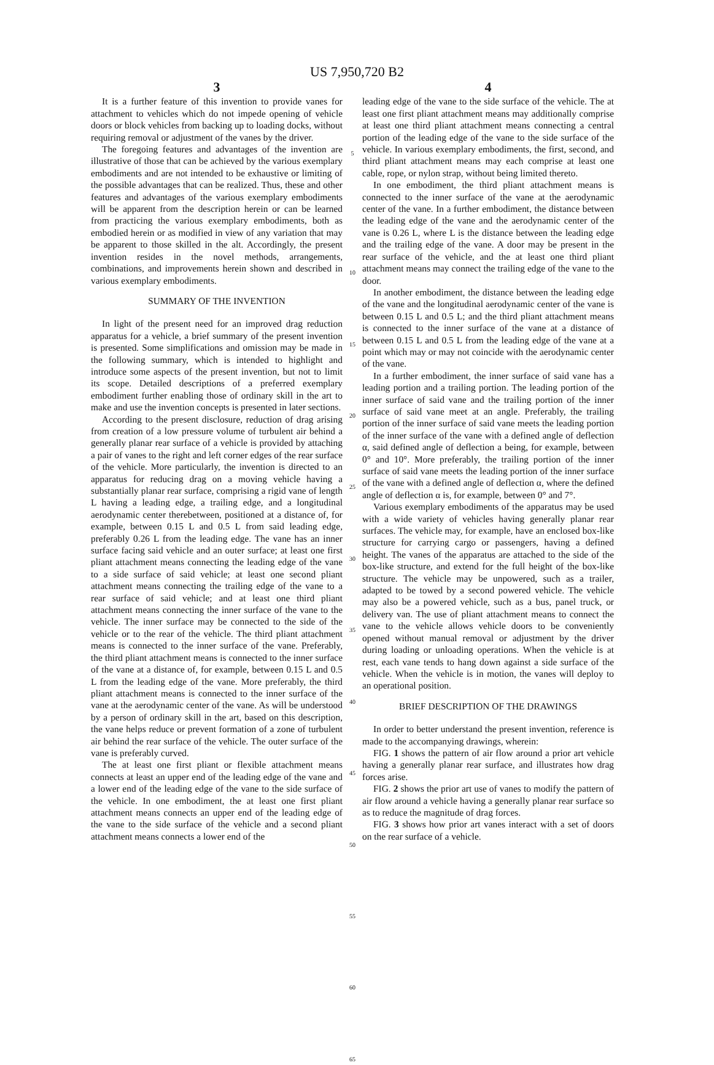US 7,950,720 B2
3
It is a further feature of this invention to provide vanes for attachment to vehicles which do not impede opening of vehicle doors or block vehicles from backing up to loading docks, without requiring removal or adjustment of the vanes by the driver.
The foregoing features and advantages of the invention are illustrative of those that can be achieved by the various exemplary embodiments and are not intended to be exhaustive or limiting of the possible advantages that can be realized. Thus, these and other features and advantages of the various exemplary embodiments will be apparent from the description herein or can be learned from practicing the various exemplary embodiments, both as embodied herein or as modified in view of any variation that may be apparent to those skilled in the alt. Accordingly, the present invention resides in the novel methods, arrangements, combinations, and improvements herein shown and described in various exemplary embodiments.
SUMMARY OF THE INVENTION
In light of the present need for an improved drag reduction apparatus for a vehicle, a brief summary of the present invention is presented. Some simplifications and omission may be made in the following summary, which is intended to highlight and introduce some aspects of the present invention, but not to limit its scope. Detailed descriptions of a preferred exemplary embodiment further enabling those of ordinary skill in the art to make and use the invention concepts is presented in later sections.
According to the present disclosure, reduction of drag arising from creation of a low pressure volume of turbulent air behind a generally planar rear surface of a vehicle is provided by attaching a pair of vanes to the right and left corner edges of the rear surface of the vehicle. More particularly, the invention is directed to an apparatus for reducing drag on a moving vehicle having a substantially planar rear surface, comprising a rigid vane of length L having a leading edge, a trailing edge, and a longitudinal aerodynamic center therebetween, positioned at a distance of, for example, between 0.15 L and 0.5 L from said leading edge, preferably 0.26 L from the leading edge. The vane has an inner surface facing said vehicle and an outer surface; at least one first pliant attachment means connecting the leading edge of the vane to a side surface of said vehicle; at least one second pliant attachment means connecting the trailing edge of the vane to a rear surface of said vehicle; and at least one third pliant attachment means connecting the inner surface of the vane to the vehicle. The inner surface may be connected to the side of the vehicle or to the rear of the vehicle. The third pliant attachment means is connected to the inner surface of the vane. Preferably, the third pliant attachment means is connected to the inner surface of the vane at a distance of, for example, between 0.15 L and 0.5 L from the leading edge of the vane. More preferably, the third pliant attachment means is connected to the inner surface of the vane at the aerodynamic center of the vane. As will be understood by a person of ordinary skill in the art, based on this description, the vane helps reduce or prevent formation of a zone of turbulent air behind the rear surface of the vehicle. The outer surface of the vane is preferably curved.
The at least one first pliant or flexible attachment means connects at least an upper end of the leading edge of the vane and a lower end of the leading edge of the vane to the side surface of the vehicle. In one embodiment, the at least one first pliant attachment means connects an upper end of the leading edge of the vane to the side surface of the vehicle and a second pliant attachment means connects a lower end of the
5
10
15
20
25
30
35
40
45
50
55
60
65
4
leading edge of the vane to the side surface of the vehicle. The at least one first pliant attachment means may additionally comprise at least one third pliant attachment means connecting a central portion of the leading edge of the vane to the side surface of the vehicle. In various exemplary embodiments, the first, second, and third pliant attachment means may each comprise at least one cable, rope, or nylon strap, without being limited thereto.
In one embodiment, the third pliant attachment means is connected to the inner surface of the vane at the aerodynamic center of the vane. In a further embodiment, the distance between the leading edge of the vane and the aerodynamic center of the vane is 0.26 L, where L is the distance between the leading edge and the trailing edge of the vane. A door may be present in the rear surface of the vehicle, and the at least one third pliant attachment means may connect the trailing edge of the vane to the door.
In another embodiment, the distance between the leading edge of the vane and the longitudinal aerodynamic center of the vane is between 0.15 L and 0.5 L; and the third pliant attachment means is connected to the inner surface of the vane at a distance of between 0.15 L and 0.5 L from the leading edge of the vane at a point which may or may not coincide with the aerodynamic center of the vane.
In a further embodiment, the inner surface of said vane has a leading portion and a trailing portion. The leading portion of the inner surface of said vane and the trailing portion of the inner surface of said vane meet at an angle. Preferably, the trailing portion of the inner surface of said vane meets the leading portion of the inner surface of the vane with a defined angle of deflection α, said defined angle of deflection a being, for example, between 0° and 10°. More preferably, the trailing portion of the inner surface of said vane meets the leading portion of the inner surface of the vane with a defined angle of deflection α, where the defined angle of deflection α is, for example, between 0° and 7°.
Various exemplary embodiments of the apparatus may be used with a wide variety of vehicles having generally planar rear surfaces. The vehicle may, for example, have an enclosed box-like structure for carrying cargo or passengers, having a defined height. The vanes of the apparatus are attached to the side of the box-like structure, and extend for the full height of the box-like structure. The vehicle may be unpowered, such as a trailer, adapted to be towed by a second powered vehicle. The vehicle may also be a powered vehicle, such as a bus, panel truck, or delivery van. The use of pliant attachment means to connect the vane to the vehicle allows vehicle doors to be conveniently opened without manual removal or adjustment by the driver during loading or unloading operations. When the vehicle is at rest, each vane tends to hang down against a side surface of the vehicle. When the vehicle is in motion, the vanes will deploy to an operational position.
BRIEF DESCRIPTION OF THE DRAWINGS
In order to better understand the present invention, reference is made to the accompanying drawings, wherein:
FIG. 1 shows the pattern of air flow around a prior art vehicle having a generally planar rear surface, and illustrates how drag forces arise.
FIG. 2 shows the prior art use of vanes to modify the pattern of air flow around a vehicle having a generally planar rear surface so as to reduce the magnitude of drag forces.
FIG. 3 shows how prior art vanes interact with a set of doors on the rear surface of a vehicle.